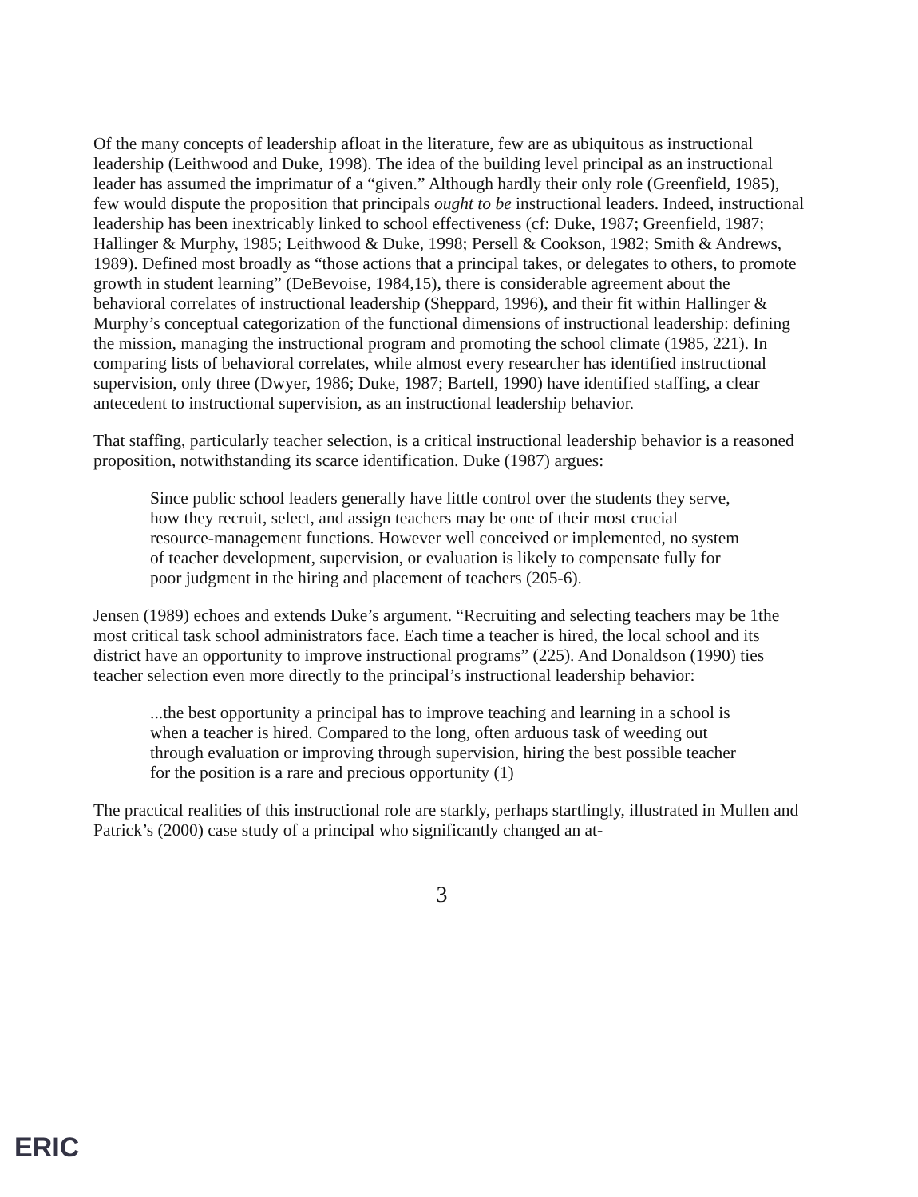Of the many concepts of leadership afloat in the literature, few are as ubiquitous as instructional leadership (Leithwood and Duke, 1998). The idea of the building level principal as an instructional leader has assumed the imprimatur of a “given.” Although hardly their only role (Greenfield, 1985), few would dispute the proposition that principals ought to be instructional leaders. Indeed, instructional leadership has been inextricably linked to school effectiveness (cf: Duke, 1987; Greenfield, 1987; Hallinger & Murphy, 1985; Leithwood & Duke, 1998; Persell & Cookson, 1982; Smith & Andrews, 1989). Defined most broadly as “those actions that a principal takes, or delegates to others, to promote growth in student learning” (DeBevoise, 1984,15), there is considerable agreement about the behavioral correlates of instructional leadership (Sheppard, 1996), and their fit within Hallinger & Murphy’s conceptual categorization of the functional dimensions of instructional leadership: defining the mission, managing the instructional program and promoting the school climate (1985, 221). In comparing lists of behavioral correlates, while almost every researcher has identified instructional supervision, only three (Dwyer, 1986; Duke, 1987; Bartell, 1990) have identified staffing, a clear antecedent to instructional supervision, as an instructional leadership behavior.
That staffing, particularly teacher selection, is a critical instructional leadership behavior is a reasoned proposition, notwithstanding its scarce identification. Duke (1987) argues:
Since public school leaders generally have little control over the students they serve, how they recruit, select, and assign teachers may be one of their most crucial resource-management functions. However well conceived or implemented, no system of teacher development, supervision, or evaluation is likely to compensate fully for poor judgment in the hiring and placement of teachers (205-6).
Jensen (1989) echoes and extends Duke’s argument. “Recruiting and selecting teachers may be 1the most critical task school administrators face. Each time a teacher is hired, the local school and its district have an opportunity to improve instructional programs” (225). And Donaldson (1990) ties teacher selection even more directly to the principal’s instructional leadership behavior:
...the best opportunity a principal has to improve teaching and learning in a school is when a teacher is hired. Compared to the long, often arduous task of weeding out through evaluation or improving through supervision, hiring the best possible teacher for the position is a rare and precious opportunity (1)
The practical realities of this instructional role are starkly, perhaps startlingly, illustrated in Mullen and Patrick’s (2000) case study of a principal who significantly changed an at-
3
ERIC